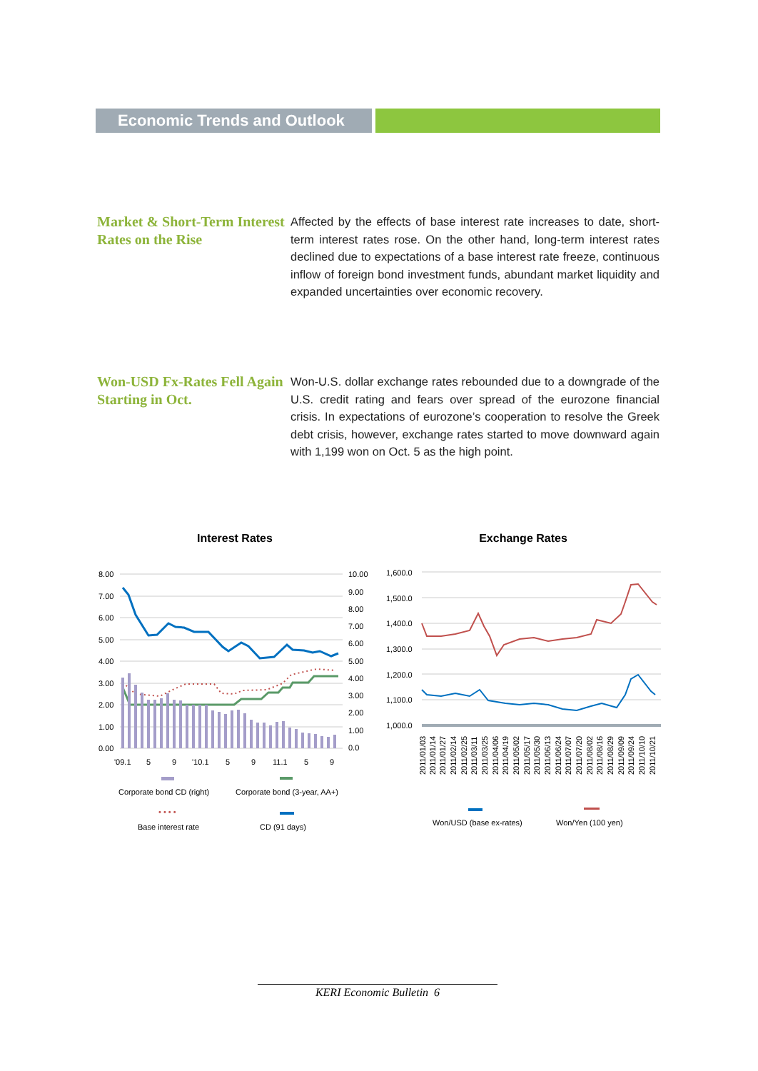Economic Trends and Outlook
Market & Short-Term Interest Rates on the Rise
Affected by the effects of base interest rate increases to date, short-term interest rates rose. On the other hand, long-term interest rates declined due to expectations of a base interest rate freeze, continuous inflow of foreign bond investment funds, abundant market liquidity and expanded uncertainties over economic recovery.
Won-USD Fx-Rates Fell Again Starting in Oct.
Won-U.S. dollar exchange rates rebounded due to a downgrade of the U.S. credit rating and fears over spread of the eurozone financial crisis. In expectations of eurozone’s cooperation to resolve the Greek debt crisis, however, exchange rates started to move downward again with 1,199 won on Oct. 5 as the high point.
Interest Rates
8.00
7.00
6.00
5.00
4.00
3.00
2.00
1.00
0.00
10.00
9.00
8.00
7.00
6.00
5.00
4.00
3.00
2.00
1.00
0.0
'09.1
5
9
'10.1
5
9
11.1
5
9
Corporate bond CD (right)
Corporate bond (3-year, AA+)
Base interest rate
CD (91 days)
• • • •
Exchange Rates
1,600.0
1,500.0
1,400.0
1,300.0
1,200.0
1,100.0
1,000.0
2011/01/03
2011/01/14
2011/01/27
2011/02/14
2011/02/25
2011/03/11
2011/03/25
2011/04/06
2011/04/19
2011/05/02
2011/05/17
2011/05/30
2011/06/13
2011/06/24
2011/07/07
2011/07/20
2011/08/02
2011/08/16
2011/08/29
2011/09/09
2011/09/24
2011/10/10
2011/10/21
Won/USD (base ex-rates)
Won/Yen (100 yen)
KERI Economic Bulletin 6